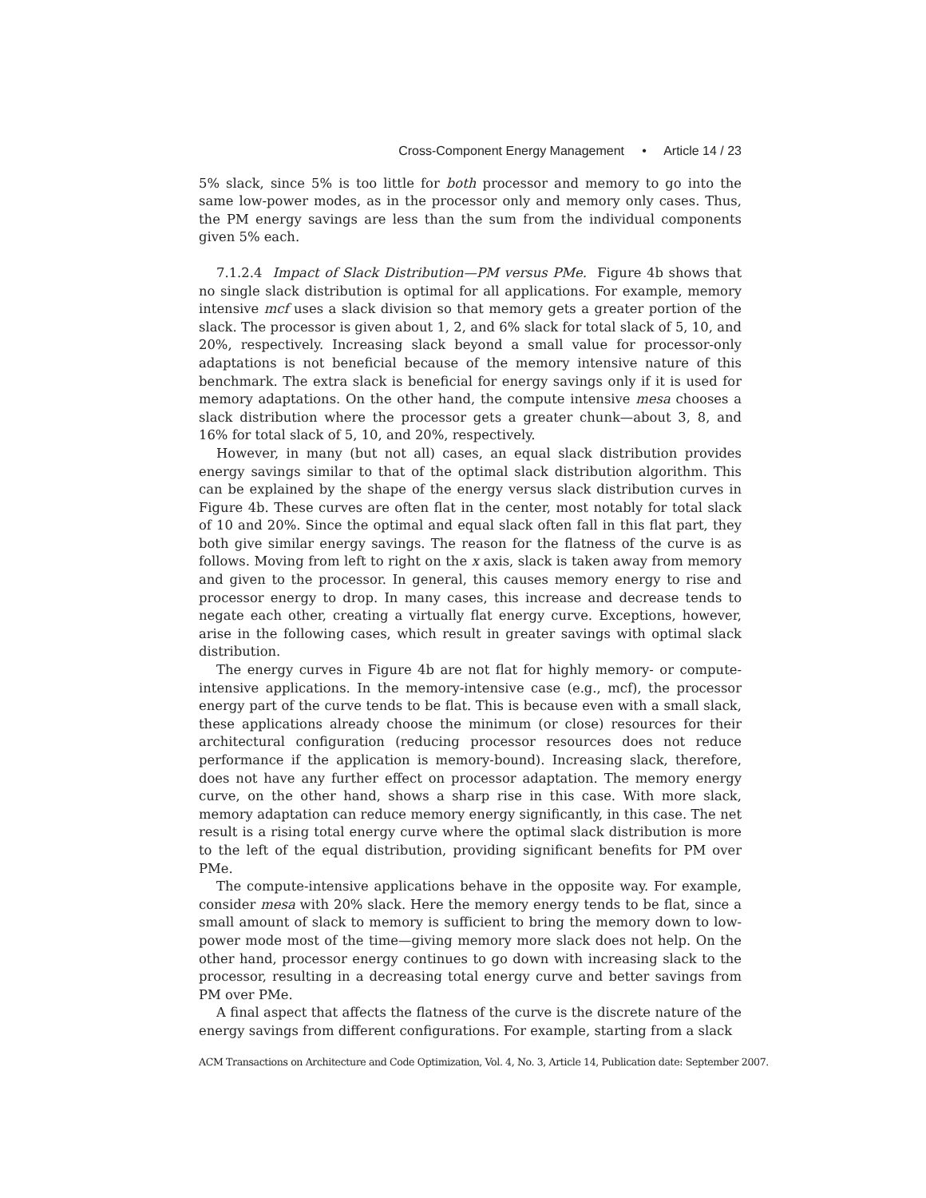Cross-Component Energy Management • Article 14 / 23
5% slack, since 5% is too little for both processor and memory to go into the same low-power modes, as in the processor only and memory only cases. Thus, the PM energy savings are less than the sum from the individual components given 5% each.
7.1.2.4 Impact of Slack Distribution—PM versus PMe. Figure 4b shows that no single slack distribution is optimal for all applications. For example, memory intensive mcf uses a slack division so that memory gets a greater portion of the slack. The processor is given about 1, 2, and 6% slack for total slack of 5, 10, and 20%, respectively. Increasing slack beyond a small value for processor-only adaptations is not beneficial because of the memory intensive nature of this benchmark. The extra slack is beneficial for energy savings only if it is used for memory adaptations. On the other hand, the compute intensive mesa chooses a slack distribution where the processor gets a greater chunk—about 3, 8, and 16% for total slack of 5, 10, and 20%, respectively.
However, in many (but not all) cases, an equal slack distribution provides energy savings similar to that of the optimal slack distribution algorithm. This can be explained by the shape of the energy versus slack distribution curves in Figure 4b. These curves are often flat in the center, most notably for total slack of 10 and 20%. Since the optimal and equal slack often fall in this flat part, they both give similar energy savings. The reason for the flatness of the curve is as follows. Moving from left to right on the x axis, slack is taken away from memory and given to the processor. In general, this causes memory energy to rise and processor energy to drop. In many cases, this increase and decrease tends to negate each other, creating a virtually flat energy curve. Exceptions, however, arise in the following cases, which result in greater savings with optimal slack distribution.
The energy curves in Figure 4b are not flat for highly memory- or compute-intensive applications. In the memory-intensive case (e.g., mcf), the processor energy part of the curve tends to be flat. This is because even with a small slack, these applications already choose the minimum (or close) resources for their architectural configuration (reducing processor resources does not reduce performance if the application is memory-bound). Increasing slack, therefore, does not have any further effect on processor adaptation. The memory energy curve, on the other hand, shows a sharp rise in this case. With more slack, memory adaptation can reduce memory energy significantly, in this case. The net result is a rising total energy curve where the optimal slack distribution is more to the left of the equal distribution, providing significant benefits for PM over PMe.
The compute-intensive applications behave in the opposite way. For example, consider mesa with 20% slack. Here the memory energy tends to be flat, since a small amount of slack to memory is sufficient to bring the memory down to low-power mode most of the time—giving memory more slack does not help. On the other hand, processor energy continues to go down with increasing slack to the processor, resulting in a decreasing total energy curve and better savings from PM over PMe.
A final aspect that affects the flatness of the curve is the discrete nature of the energy savings from different configurations. For example, starting from a slack
ACM Transactions on Architecture and Code Optimization, Vol. 4, No. 3, Article 14, Publication date: September 2007.